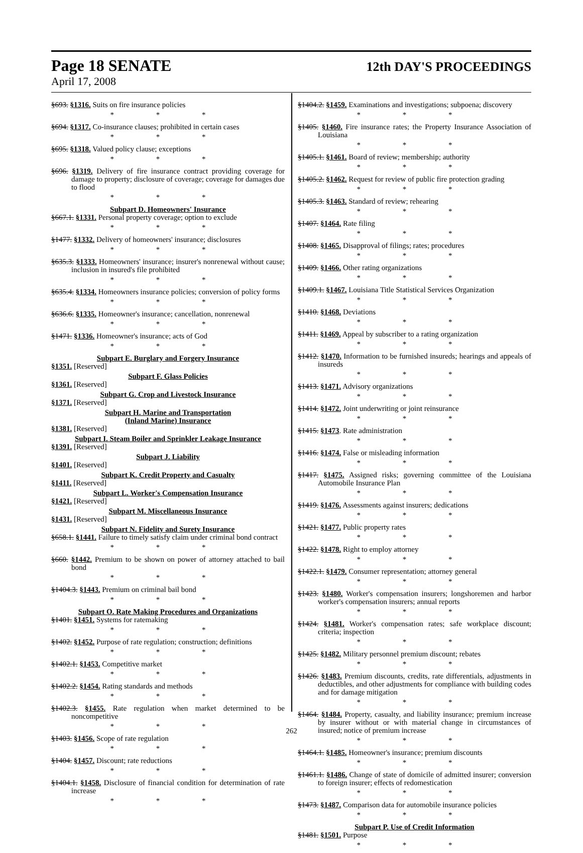Page 18 SENATE 12th DAY'S PROCEEDINGS
April 17, 2008
§693. §1316. Suits on fire insurance policies
* * *
§694. §1317. Co-insurance clauses; prohibited in certain cases
* * *
§695. §1318. Valued policy clause; exceptions
* * *
§696. §1319. Delivery of fire insurance contract providing coverage for damage to property; disclosure of coverage; coverage for damages due to flood
* * *
Subpart D. Homeowners' Insurance
§667.1. §1331. Personal property coverage; option to exclude
* * *
§1477. §1332. Delivery of homeowners' insurance; disclosures
* * *
§635.3. §1333. Homeowners' insurance; insurer's nonrenewal without cause; inclusion in insured's file prohibited
* * *
§635.4. §1334. Homeowners insurance policies; conversion of policy forms
* * *
§636.6. §1335. Homeowner's insurance; cancellation, nonrenewal
* * *
§1471. §1336. Homeowner's insurance; acts of God
* * *
Subpart E. Burglary and Forgery Insurance
§1351. [Reserved]
Subpart F. Glass Policies
§1361. [Reserved]
Subpart G. Crop and Livestock Insurance
§1371. [Reserved]
Subpart H. Marine and Transportation
(Inland Marine) Insurance
§1381. [Reserved]
Subpart I. Steam Boiler and Sprinkler Leakage Insurance
§1391. [Reserved]
Subpart J. Liability
§1401. [Reserved]
Subpart K. Credit Property and Casualty
§1411. [Reserved]
Subpart L. Worker's Compensation Insurance
§1421. [Reserved]
Subpart M. Miscellaneous Insurance
§1431. [Reserved]
Subpart N. Fidelity and Surety Insurance
§658.1. §1441. Failure to timely satisfy claim under criminal bond contract
* * *
§660. §1442. Premium to be shown on power of attorney attached to bail bond
* * *
§1404.3. §1443. Premium on criminal bail bond
* * *
Subpart O. Rate Making Procedures and Organizations
§1401. §1451. Systems for ratemaking
* * *
§1402. §1452. Purpose of rate regulation; construction; definitions
* * *
§1402.1. §1453. Competitive market
* * *
§1402.2. §1454. Rating standards and methods
* * *
§1402.3. §1455. Rate regulation when market determined to be noncompetitive
* * *
§1403. §1456. Scope of rate regulation
* * *
§1404. §1457. Discount; rate reductions
* * *
§1404.1. §1458. Disclosure of financial condition for determination of rate increase
* * *
§1404.2. §1459. Examinations and investigations; subpoena; discovery
* * *
§1405. §1460. Fire insurance rates; the Property Insurance Association of Louisiana
* * *
§1405.1. §1461. Board of review; membership; authority
* * *
§1405.2. §1462. Request for review of public fire protection grading
* * *
§1405.3. §1463. Standard of review; rehearing
* * *
§1407. §1464. Rate filing
* * *
§1408. §1465. Disapproval of filings; rates; procedures
* * *
§1409. §1466. Other rating organizations
* * *
§1409.1. §1467. Louisiana Title Statistical Services Organization
* * *
§1410. §1468. Deviations
* * *
§1411. §1469. Appeal by subscriber to a rating organization
* * *
§1412. §1470. Information to be furnished insureds; hearings and appeals of insureds
* * *
§1413. §1471. Advisory organizations
* * *
§1414. §1472. Joint underwriting or joint reinsurance
* * *
§1415. §1473. Rate administration
* * *
§1416. §1474. False or misleading information
* * *
§1417. §1475. Assigned risks; governing committee of the Louisiana Automobile Insurance Plan
* * *
§1419. §1476. Assessments against insurers; dedications
* * *
§1421. §1477. Public property rates
* * *
§1422. §1478. Right to employ attorney
* * *
§1422.1. §1479. Consumer representation; attorney general
* * *
§1423. §1480. Worker's compensation insurers; longshoremen and harbor worker's compensation insurers; annual reports
* * *
§1424. §1481. Worker's compensation rates; safe workplace discount; criteria; inspection
* * *
§1425. §1482. Military personnel premium discount; rebates
* * *
§1426. §1483. Premium discounts, credits, rate differentials, adjustments in deductibles, and other adjustments for compliance with building codes and for damage mitigation
* * *
§1464. §1484. Property, casualty, and liability insurance; premium increase by insurer without or with material change in circumstances of insured; notice of premium increase
* * *
§1464.1. §1485. Homeowner's insurance; premium discounts
* * *
§1461.1. §1486. Change of state of domicile of admitted insurer; conversion to foreign insurer; effects of redomestication
* * *
§1473. §1487. Comparison data for automobile insurance policies
* * *
Subpart P. Use of Credit Information
§1481. §1501. Purpose
* * *
262